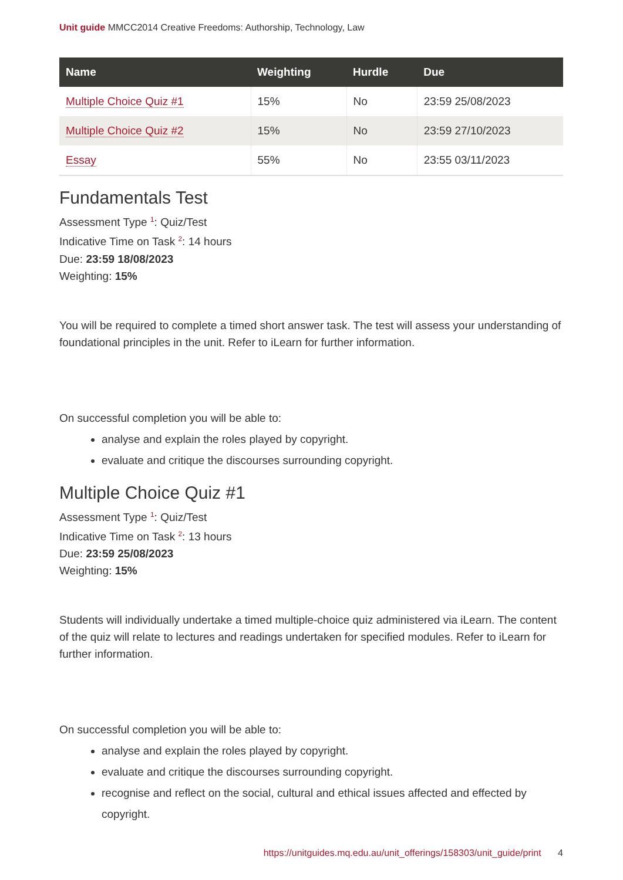Unit guide MMCC2014 Creative Freedoms: Authorship, Technology, Law
| Name | Weighting | Hurdle | Due |
| --- | --- | --- | --- |
| Multiple Choice Quiz #1 | 15% | No | 23:59 25/08/2023 |
| Multiple Choice Quiz #2 | 15% | No | 23:59 27/10/2023 |
| Essay | 55% | No | 23:55 03/11/2023 |
Fundamentals Test
Assessment Type <sup>1</sup>: Quiz/Test
Indicative Time on Task <sup>2</sup>: 14 hours
Due: 23:59 18/08/2023
Weighting: 15%
You will be required to complete a timed short answer task. The test will assess your understanding of foundational principles in the unit. Refer to iLearn for further information.
On successful completion you will be able to:
analyse and explain the roles played by copyright.
evaluate and critique the discourses surrounding copyright.
Multiple Choice Quiz #1
Assessment Type <sup>1</sup>: Quiz/Test
Indicative Time on Task <sup>2</sup>: 13 hours
Due: 23:59 25/08/2023
Weighting: 15%
Students will individually undertake a timed multiple-choice quiz administered via iLearn. The content of the quiz will relate to lectures and readings undertaken for specified modules. Refer to iLearn for further information.
On successful completion you will be able to:
analyse and explain the roles played by copyright.
evaluate and critique the discourses surrounding copyright.
recognise and reflect on the social, cultural and ethical issues affected and effected by copyright.
https://unitguides.mq.edu.au/unit_offerings/158303/unit_guide/print 4